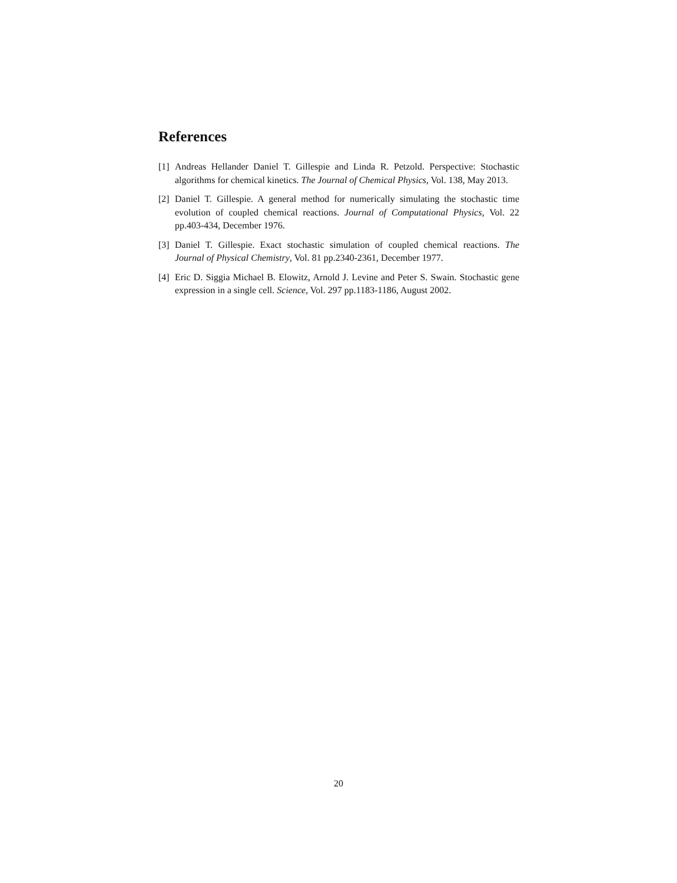References
[1] Andreas Hellander Daniel T. Gillespie and Linda R. Petzold. Perspective: Stochastic algorithms for chemical kinetics. The Journal of Chemical Physics, Vol. 138, May 2013.
[2] Daniel T. Gillespie. A general method for numerically simulating the stochastic time evolution of coupled chemical reactions. Journal of Computational Physics, Vol. 22 pp.403-434, December 1976.
[3] Daniel T. Gillespie. Exact stochastic simulation of coupled chemical reactions. The Journal of Physical Chemistry, Vol. 81 pp.2340-2361, December 1977.
[4] Eric D. Siggia Michael B. Elowitz, Arnold J. Levine and Peter S. Swain. Stochastic gene expression in a single cell. Science, Vol. 297 pp.1183-1186, August 2002.
20